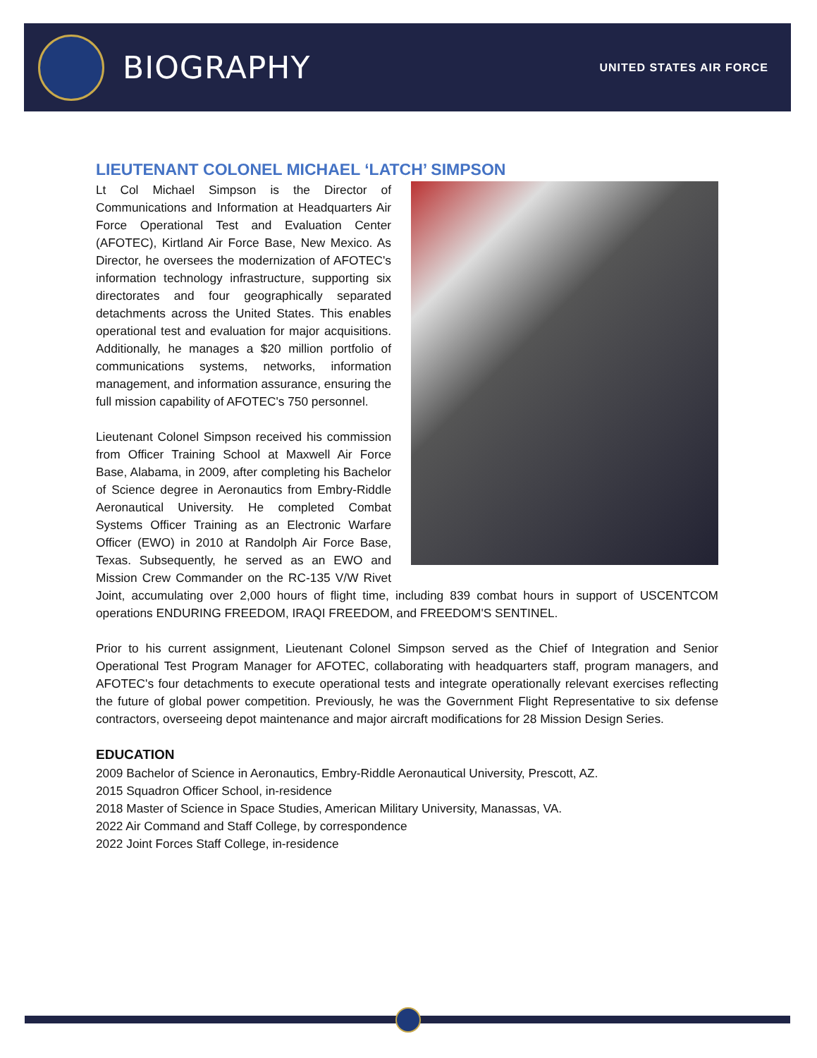BIOGRAPHY
UNITED STATES AIR FORCE
LIEUTENANT COLONEL MICHAEL ‘LATCH’ SIMPSON
Lt Col Michael Simpson is the Director of Communications and Information at Headquarters Air Force Operational Test and Evaluation Center (AFOTEC), Kirtland Air Force Base, New Mexico. As Director, he oversees the modernization of AFOTEC's information technology infrastructure, supporting six directorates and four geographically separated detachments across the United States. This enables operational test and evaluation for major acquisitions. Additionally, he manages a $20 million portfolio of communications systems, networks, information management, and information assurance, ensuring the full mission capability of AFOTEC's 750 personnel.
Lieutenant Colonel Simpson received his commission from Officer Training School at Maxwell Air Force Base, Alabama, in 2009, after completing his Bachelor of Science degree in Aeronautics from Embry-Riddle Aeronautical University. He completed Combat Systems Officer Training as an Electronic Warfare Officer (EWO) in 2010 at Randolph Air Force Base, Texas. Subsequently, he served as an EWO and Mission Crew Commander on the RC-135 V/W Rivet Joint, accumulating over 2,000 hours of flight time, including 839 combat hours in support of USCENTCOM operations ENDURING FREEDOM, IRAQI FREEDOM, and FREEDOM'S SENTINEL.
Prior to his current assignment, Lieutenant Colonel Simpson served as the Chief of Integration and Senior Operational Test Program Manager for AFOTEC, collaborating with headquarters staff, program managers, and AFOTEC's four detachments to execute operational tests and integrate operationally relevant exercises reflecting the future of global power competition. Previously, he was the Government Flight Representative to six defense contractors, overseeing depot maintenance and major aircraft modifications for 28 Mission Design Series.
EDUCATION
2009 Bachelor of Science in Aeronautics, Embry-Riddle Aeronautical University, Prescott, AZ.
2015 Squadron Officer School, in-residence
2018 Master of Science in Space Studies, American Military University, Manassas, VA.
2022 Air Command and Staff College, by correspondence
2022 Joint Forces Staff College, in-residence